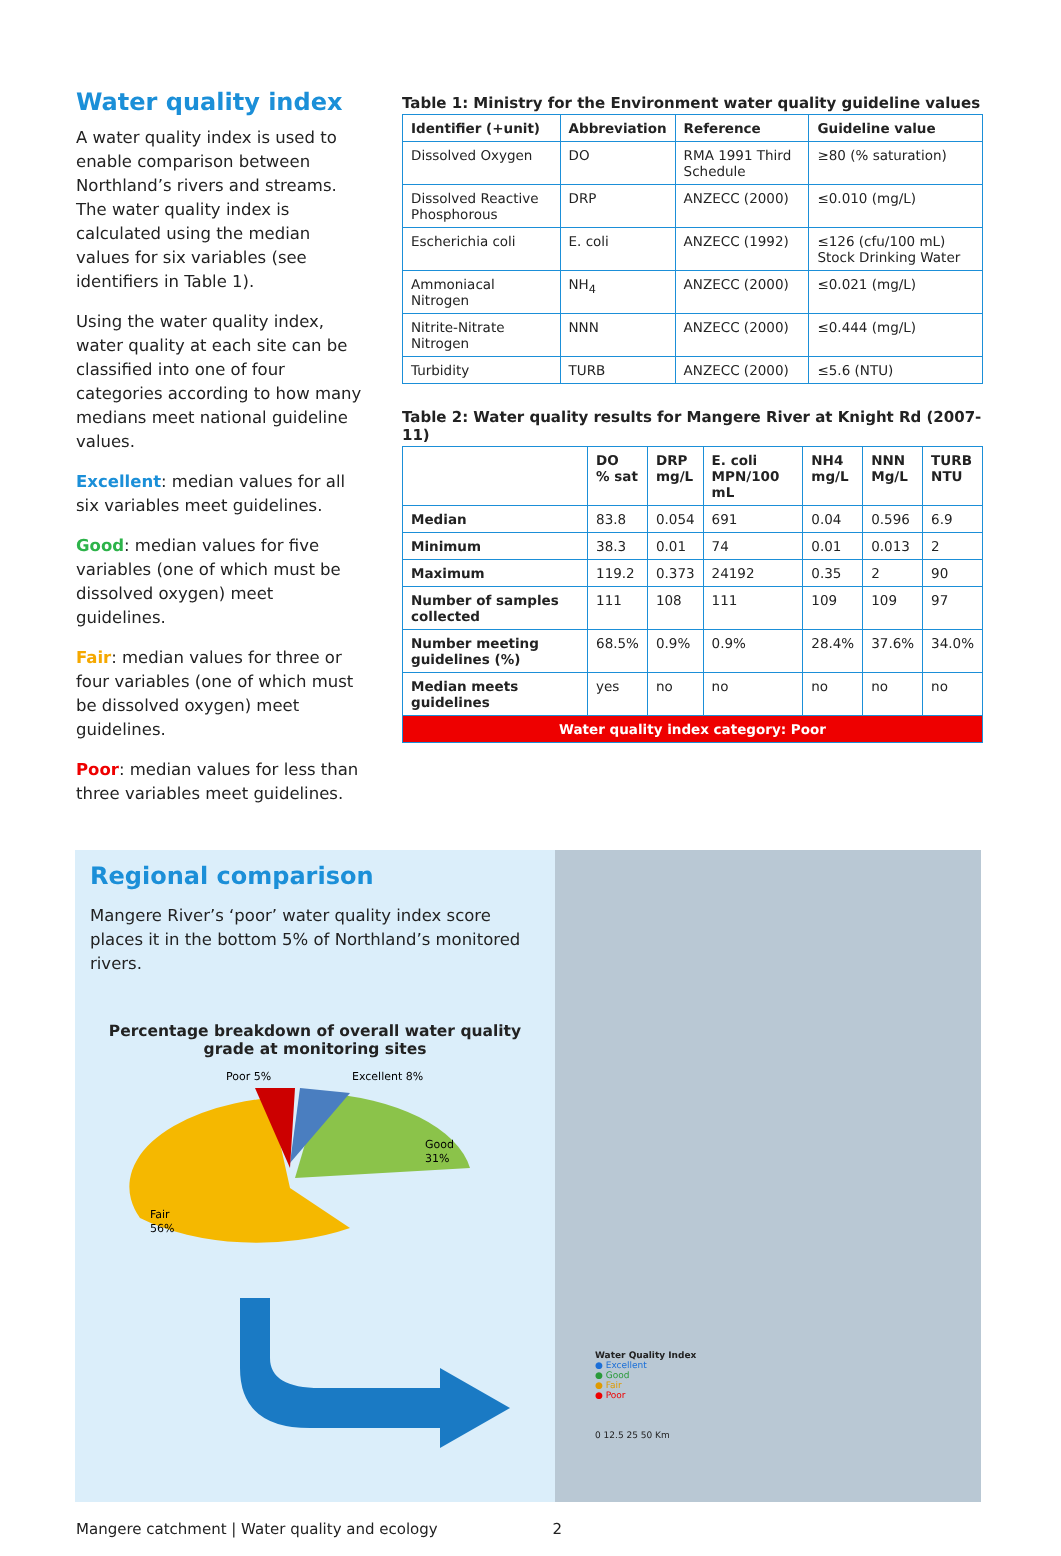Water quality index
A water quality index is used to enable comparison between Northland’s rivers and streams. The water quality index is calculated using the median values for six variables (see identifiers in Table 1).
Using the water quality index, water quality at each site can be classified into one of four categories according to how many medians meet national guideline values.
Excellent: median values for all six variables meet guidelines.
Good: median values for five variables (one of which must be dissolved oxygen) meet guidelines.
Fair: median values for three or four variables (one of which must be dissolved oxygen) meet guidelines.
Poor: median values for less than three variables meet guidelines.
Table 1: Ministry for the Environment water quality guideline values
| Identifier (+unit) | Abbreviation | Reference | Guideline value |
| --- | --- | --- | --- |
| Dissolved Oxygen | DO | RMA 1991 Third Schedule | ≥80 (% saturation) |
| Dissolved Reactive Phosphorous | DRP | ANZECC (2000) | ≤0.010 (mg/L) |
| Escherichia coli | E. coli | ANZECC (1992) | ≤126 (cfu/100 mL) Stock Drinking Water |
| Ammoniacal Nitrogen | NH<sub>4</sub> | ANZECC (2000) | ≤0.021 (mg/L) |
| Nitrite-Nitrate Nitrogen | NNN | ANZECC (2000) | ≤0.444 (mg/L) |
| Turbidity | TURB | ANZECC (2000) | ≤5.6 (NTU) |
Table 2: Water quality results for Mangere River at Knight Rd (2007-11)
| | DO % sat | DRP mg/L | E. coli MPN/100 mL | NH4 mg/L | NNN Mg/L | TURB NTU |
| --- | --- | --- | --- | --- | --- | --- |
| Median | 83.8 | 0.054 | 691 | 0.04 | 0.596 | 6.9 |
| Minimum | 38.3 | 0.01 | 74 | 0.01 | 0.013 | 2 |
| Maximum | 119.2 | 0.373 | 24192 | 0.35 | 2 | 90 |
| Number of samples collected | 111 | 108 | 111 | 109 | 109 | 97 |
| Number meeting guidelines (%) | 68.5% | 0.9% | 0.9% | 28.4% | 37.6% | 34.0% |
| Median meets guidelines | yes | no | no | no | no | no |
| Water quality index category: Poor | | | | | | |
Regional comparison
Mangere River’s ‘poor’ water quality index score places it in the bottom 5% of Northland’s monitored rivers.
Percentage breakdown of overall water quality grade at monitoring sites
Fair
56%
Good
31%
Poor 5%
Excellent 8%
Water Quality Index
● Excellent
● Good
● Fair
● Poor
0 12.5 25 50 Km
Mangere catchment | Water quality and ecology 2